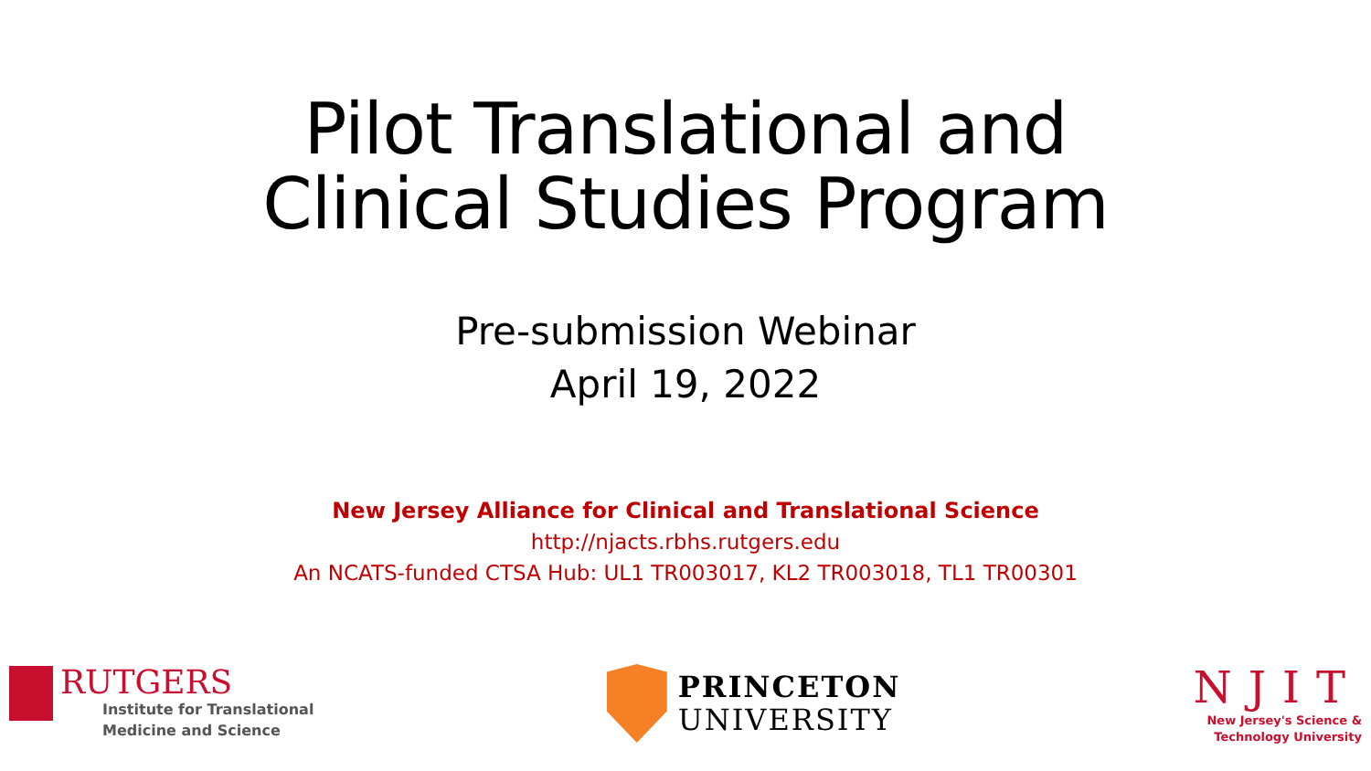Pilot Translational and
Clinical Studies Program
Pre-submission Webinar
April 19, 2022
New Jersey Alliance for Clinical and Translational Science
http://njacts.rbhs.rutgers.edu
An NCATS-funded CTSA Hub: UL1 TR003017, KL2 TR003018, TL1 TR00301
RUTGERS
Institute for Translational
Medicine and Science
PRINCETON
UNIVERSITY
NJIT
New Jersey's Science &
Technology University